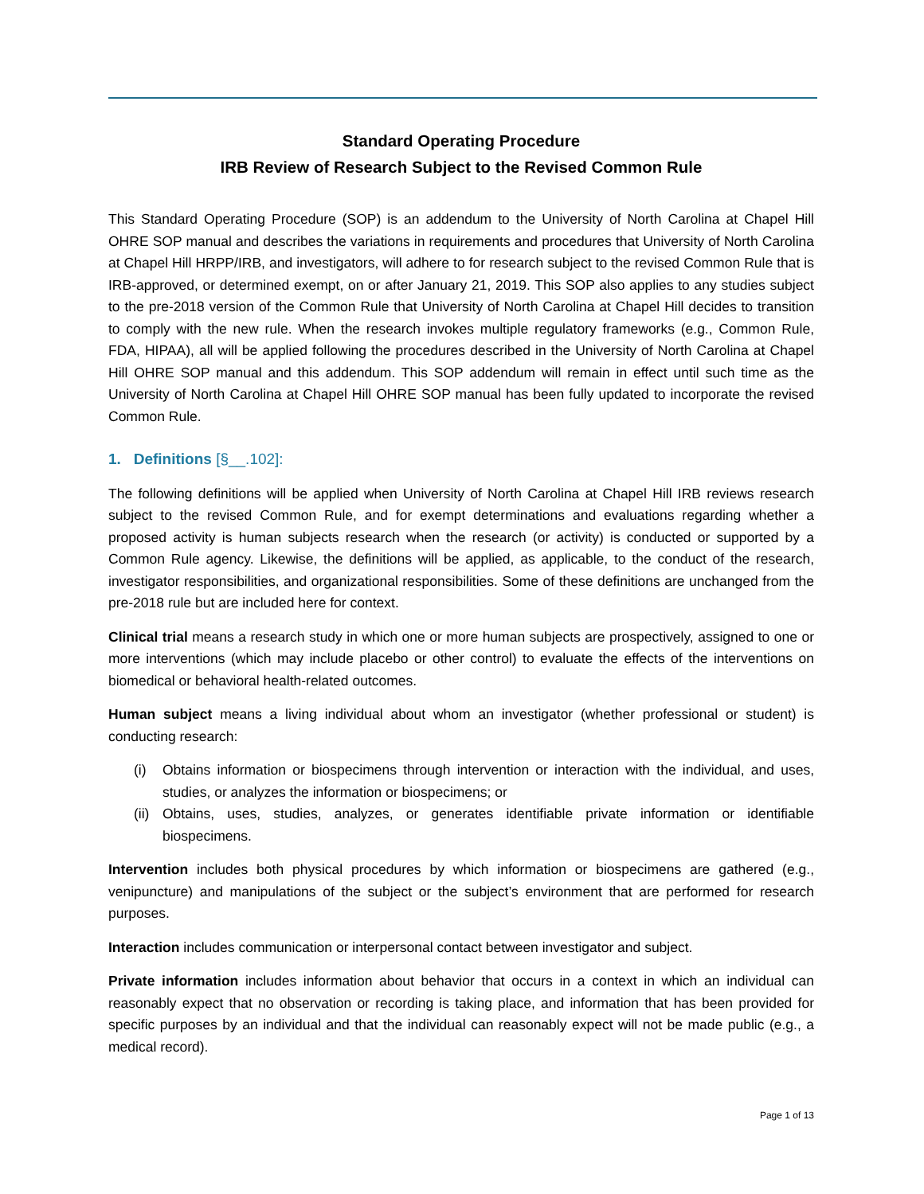Standard Operating Procedure
IRB Review of Research Subject to the Revised Common Rule
This Standard Operating Procedure (SOP) is an addendum to the University of North Carolina at Chapel Hill OHRE SOP manual and describes the variations in requirements and procedures that University of North Carolina at Chapel Hill HRPP/IRB, and investigators, will adhere to for research subject to the revised Common Rule that is IRB-approved, or determined exempt, on or after January 21, 2019. This SOP also applies to any studies subject to the pre-2018 version of the Common Rule that University of North Carolina at Chapel Hill decides to transition to comply with the new rule. When the research invokes multiple regulatory frameworks (e.g., Common Rule, FDA, HIPAA), all will be applied following the procedures described in the University of North Carolina at Chapel Hill OHRE SOP manual and this addendum. This SOP addendum will remain in effect until such time as the University of North Carolina at Chapel Hill OHRE SOP manual has been fully updated to incorporate the revised Common Rule.
1. Definitions [§__.102]:
The following definitions will be applied when University of North Carolina at Chapel Hill IRB reviews research subject to the revised Common Rule, and for exempt determinations and evaluations regarding whether a proposed activity is human subjects research when the research (or activity) is conducted or supported by a Common Rule agency. Likewise, the definitions will be applied, as applicable, to the conduct of the research, investigator responsibilities, and organizational responsibilities. Some of these definitions are unchanged from the pre-2018 rule but are included here for context.
Clinical trial means a research study in which one or more human subjects are prospectively, assigned to one or more interventions (which may include placebo or other control) to evaluate the effects of the interventions on biomedical or behavioral health-related outcomes.
Human subject means a living individual about whom an investigator (whether professional or student) is conducting research:
(i) Obtains information or biospecimens through intervention or interaction with the individual, and uses, studies, or analyzes the information or biospecimens; or
(ii) Obtains, uses, studies, analyzes, or generates identifiable private information or identifiable biospecimens.
Intervention includes both physical procedures by which information or biospecimens are gathered (e.g., venipuncture) and manipulations of the subject or the subject’s environment that are performed for research purposes.
Interaction includes communication or interpersonal contact between investigator and subject.
Private information includes information about behavior that occurs in a context in which an individual can reasonably expect that no observation or recording is taking place, and information that has been provided for specific purposes by an individual and that the individual can reasonably expect will not be made public (e.g., a medical record).
Page 1 of 13